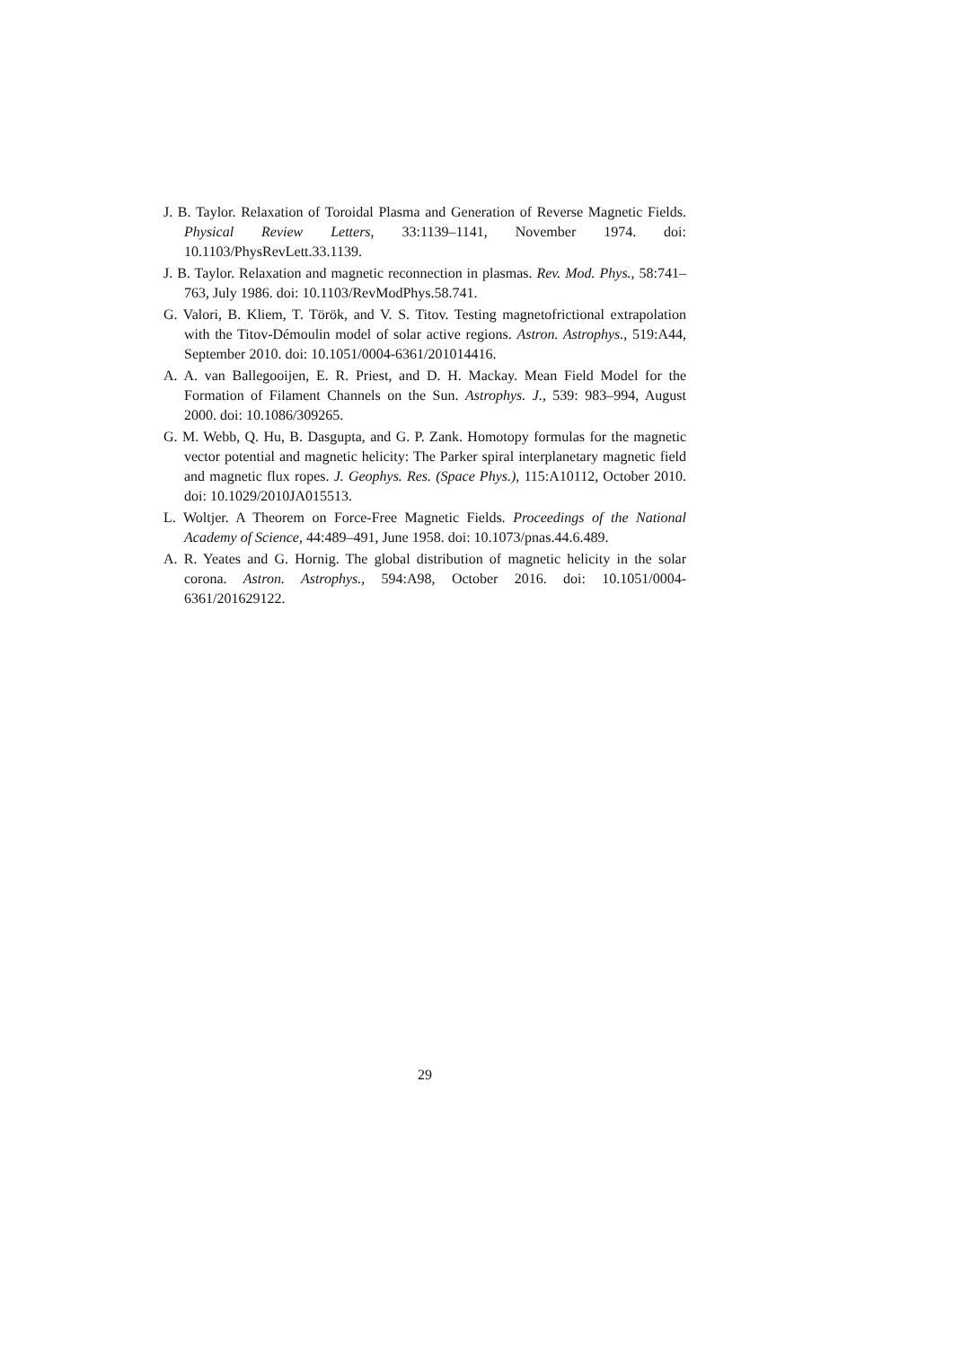J. B. Taylor. Relaxation of Toroidal Plasma and Generation of Reverse Magnetic Fields. Physical Review Letters, 33:1139–1141, November 1974. doi: 10.1103/PhysRevLett.33.1139.
J. B. Taylor. Relaxation and magnetic reconnection in plasmas. Rev. Mod. Phys., 58:741–763, July 1986. doi: 10.1103/RevModPhys.58.741.
G. Valori, B. Kliem, T. Török, and V. S. Titov. Testing magnetofrictional extrapolation with the Titov-Démoulin model of solar active regions. Astron. Astrophys., 519:A44, September 2010. doi: 10.1051/0004-6361/201014416.
A. A. van Ballegooijen, E. R. Priest, and D. H. Mackay. Mean Field Model for the Formation of Filament Channels on the Sun. Astrophys. J., 539: 983–994, August 2000. doi: 10.1086/309265.
G. M. Webb, Q. Hu, B. Dasgupta, and G. P. Zank. Homotopy formulas for the magnetic vector potential and magnetic helicity: The Parker spiral interplanetary magnetic field and magnetic flux ropes. J. Geophys. Res. (Space Phys.), 115:A10112, October 2010. doi: 10.1029/2010JA015513.
L. Woltjer. A Theorem on Force-Free Magnetic Fields. Proceedings of the National Academy of Science, 44:489–491, June 1958. doi: 10.1073/pnas.44.6.489.
A. R. Yeates and G. Hornig. The global distribution of magnetic helicity in the solar corona. Astron. Astrophys., 594:A98, October 2016. doi: 10.1051/0004-6361/201629122.
29